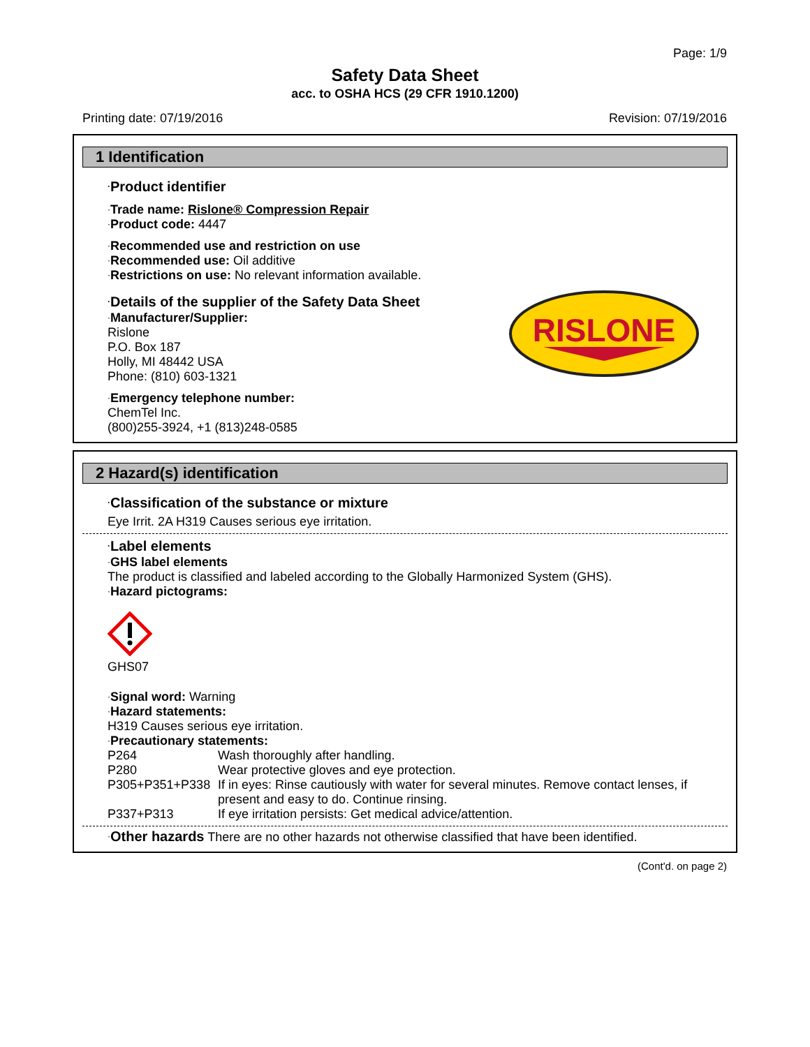Page: 1/9
Safety Data Sheet
acc. to OSHA HCS (29 CFR 1910.1200)
Printing date: 07/19/2016 Revision: 07/19/2016
1 Identification
·Product identifier
·Trade name: Rislone® Compression Repair
·Product code: 4447
·Recommended use and restriction on use
·Recommended use: Oil additive
·Restrictions on use: No relevant information available.
RISLONE
·Details of the supplier of the Safety Data Sheet
·Manufacturer/Supplier:
Rislone
P.O. Box 187
Holly, MI 48442 USA
Phone: (810) 603-1321
·Emergency telephone number:
ChemTel Inc.
(800)255-3924, +1 (813)248-0585
2 Hazard(s) identification
·Classification of the substance or mixture
Eye Irrit. 2A H319 Causes serious eye irritation.
·Label elements
·GHS label elements
The product is classified and labeled according to the Globally Harmonized System (GHS).
·Hazard pictograms:
GHS07
·Signal word: Warning
·Hazard statements:
H319 Causes serious eye irritation.
·Precautionary statements:
| P264 | Wash thoroughly after handling. |
| P280 | Wear protective gloves and eye protection. |
| P305+P351+P338 | If in eyes: Rinse cautiously with water for several minutes. Remove contact lenses, if present and easy to do. Continue rinsing. |
| P337+P313 | If eye irritation persists: Get medical advice/attention. |
·Other hazards There are no other hazards not otherwise classified that have been identified.
(Cont'd. on page 2)